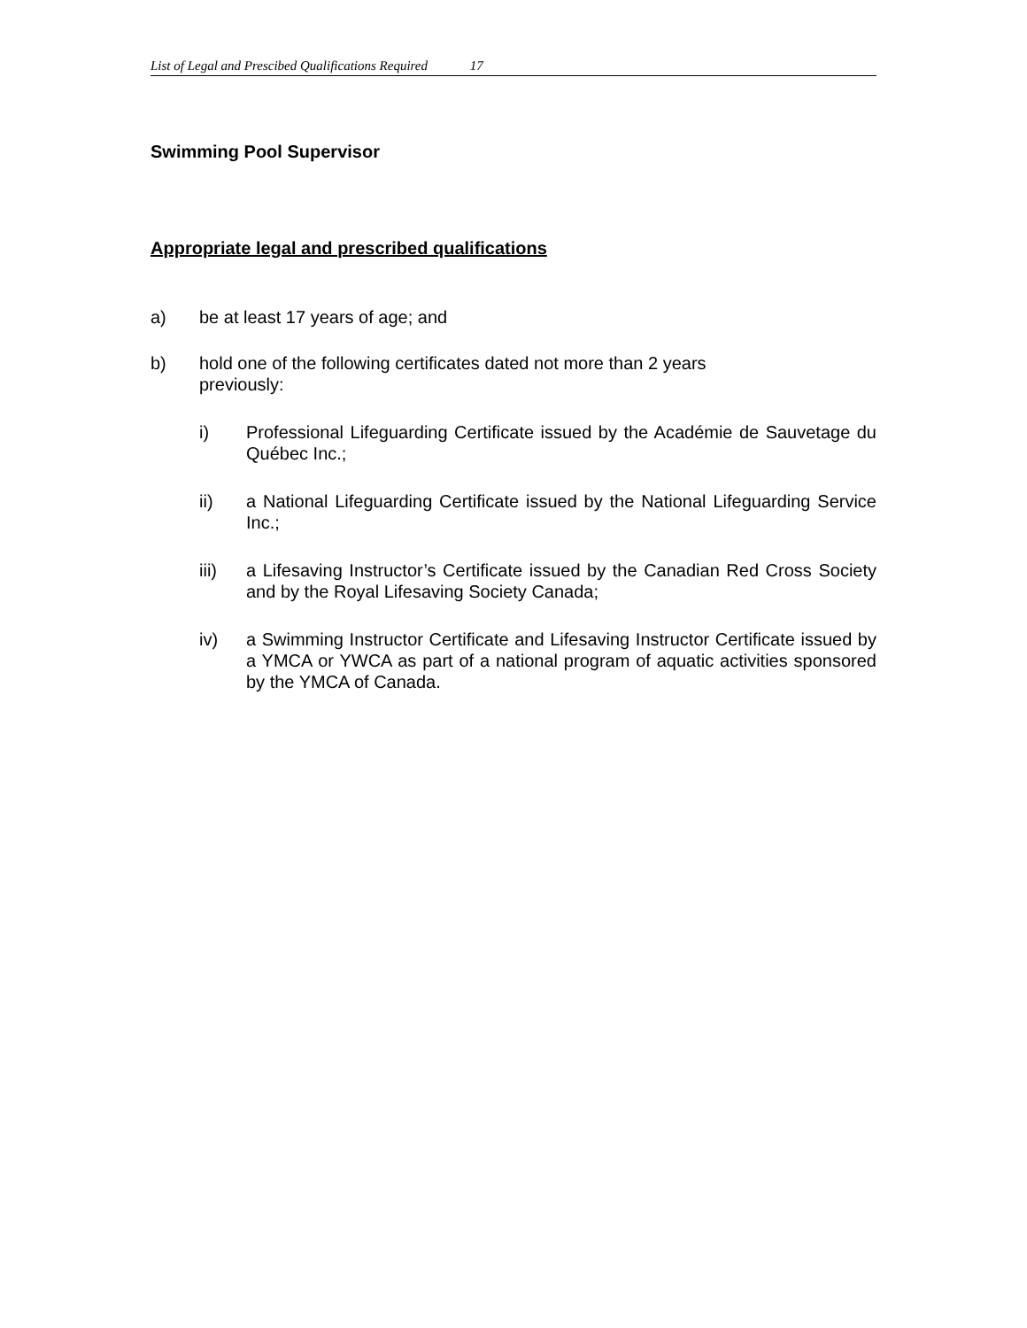List of Legal and Prescibed Qualifications Required 17
Swimming Pool Supervisor
Appropriate legal and prescribed qualifications
a) be at least 17 years of age; and
b) hold one of the following certificates dated not more than 2 years
previously:
i) Professional Lifeguarding Certificate issued by the Académie de Sauvetage du Québec Inc.;
ii) a National Lifeguarding Certificate issued by the National Lifeguarding Service Inc.;
iii) a Lifesaving Instructor’s Certificate issued by the Canadian Red Cross Society and by the Royal Lifesaving Society Canada;
iv) a Swimming Instructor Certificate and Lifesaving Instructor Certificate issued by a YMCA or YWCA as part of a national program of aquatic activities sponsored by the YMCA of Canada.